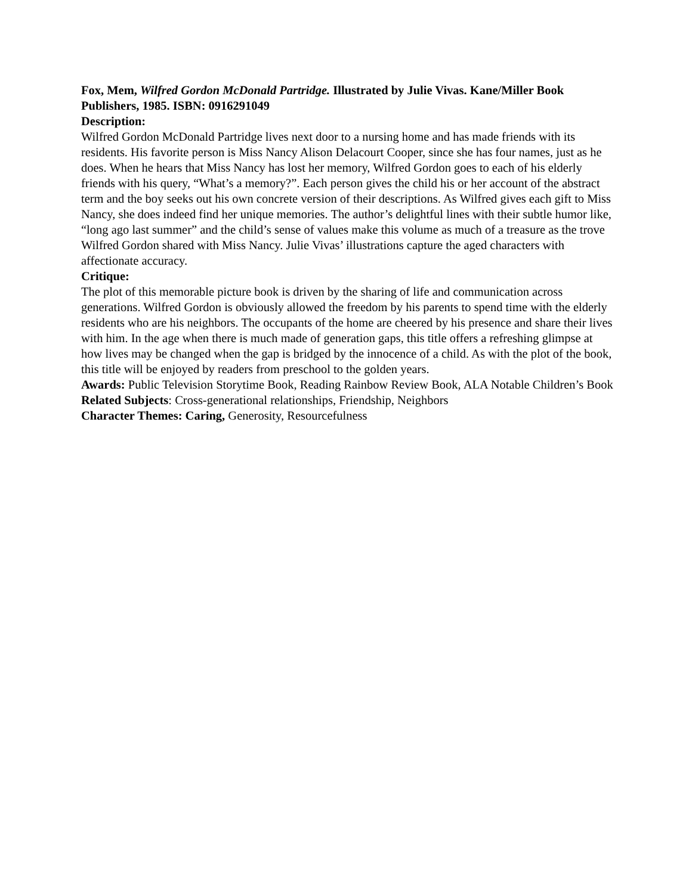Fox, Mem, Wilfred Gordon McDonald Partridge. Illustrated by Julie Vivas. Kane/Miller Book Publishers, 1985. ISBN: 0916291049
Description:
Wilfred Gordon McDonald Partridge lives next door to a nursing home and has made friends with its residents. His favorite person is Miss Nancy Alison Delacourt Cooper, since she has four names, just as he does. When he hears that Miss Nancy has lost her memory, Wilfred Gordon goes to each of his elderly friends with his query, “What’s a memory?”. Each person gives the child his or her account of the abstract term and the boy seeks out his own concrete version of their descriptions. As Wilfred gives each gift to Miss Nancy, she does indeed find her unique memories. The author’s delightful lines with their subtle humor like, “long ago last summer” and the child’s sense of values make this volume as much of a treasure as the trove Wilfred Gordon shared with Miss Nancy. Julie Vivas’ illustrations capture the aged characters with affectionate accuracy.
Critique:
The plot of this memorable picture book is driven by the sharing of life and communication across generations. Wilfred Gordon is obviously allowed the freedom by his parents to spend time with the elderly residents who are his neighbors. The occupants of the home are cheered by his presence and share their lives with him. In the age when there is much made of generation gaps, this title offers a refreshing glimpse at how lives may be changed when the gap is bridged by the innocence of a child. As with the plot of the book, this title will be enjoyed by readers from preschool to the golden years.
Awards: Public Television Storytime Book, Reading Rainbow Review Book, ALA Notable Children’s Book
Related Subjects: Cross-generational relationships, Friendship, Neighbors
Character Themes: Caring, Generosity, Resourcefulness